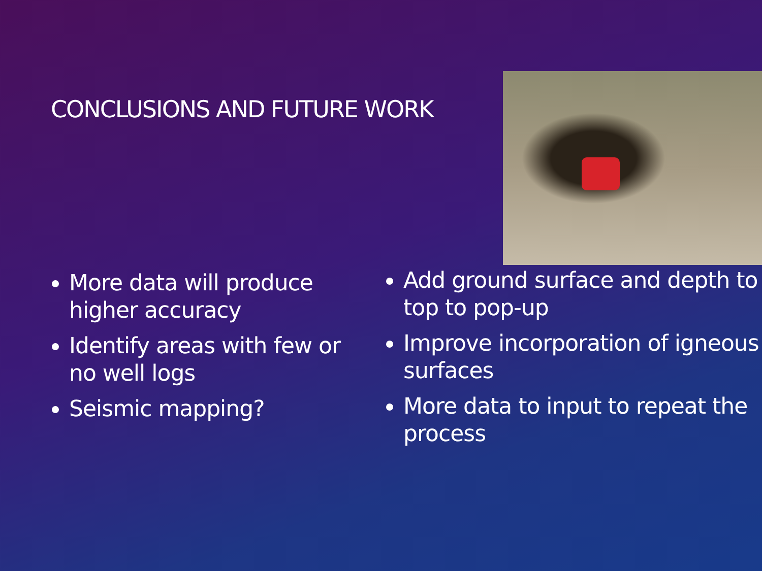CONCLUSIONS AND FUTURE WORK
More data will produce higher accuracy
Identify areas with few or no well logs
Seismic mapping?
Add ground surface and depth to top to pop-up
Improve incorporation of igneous surfaces
More data to input to repeat the process